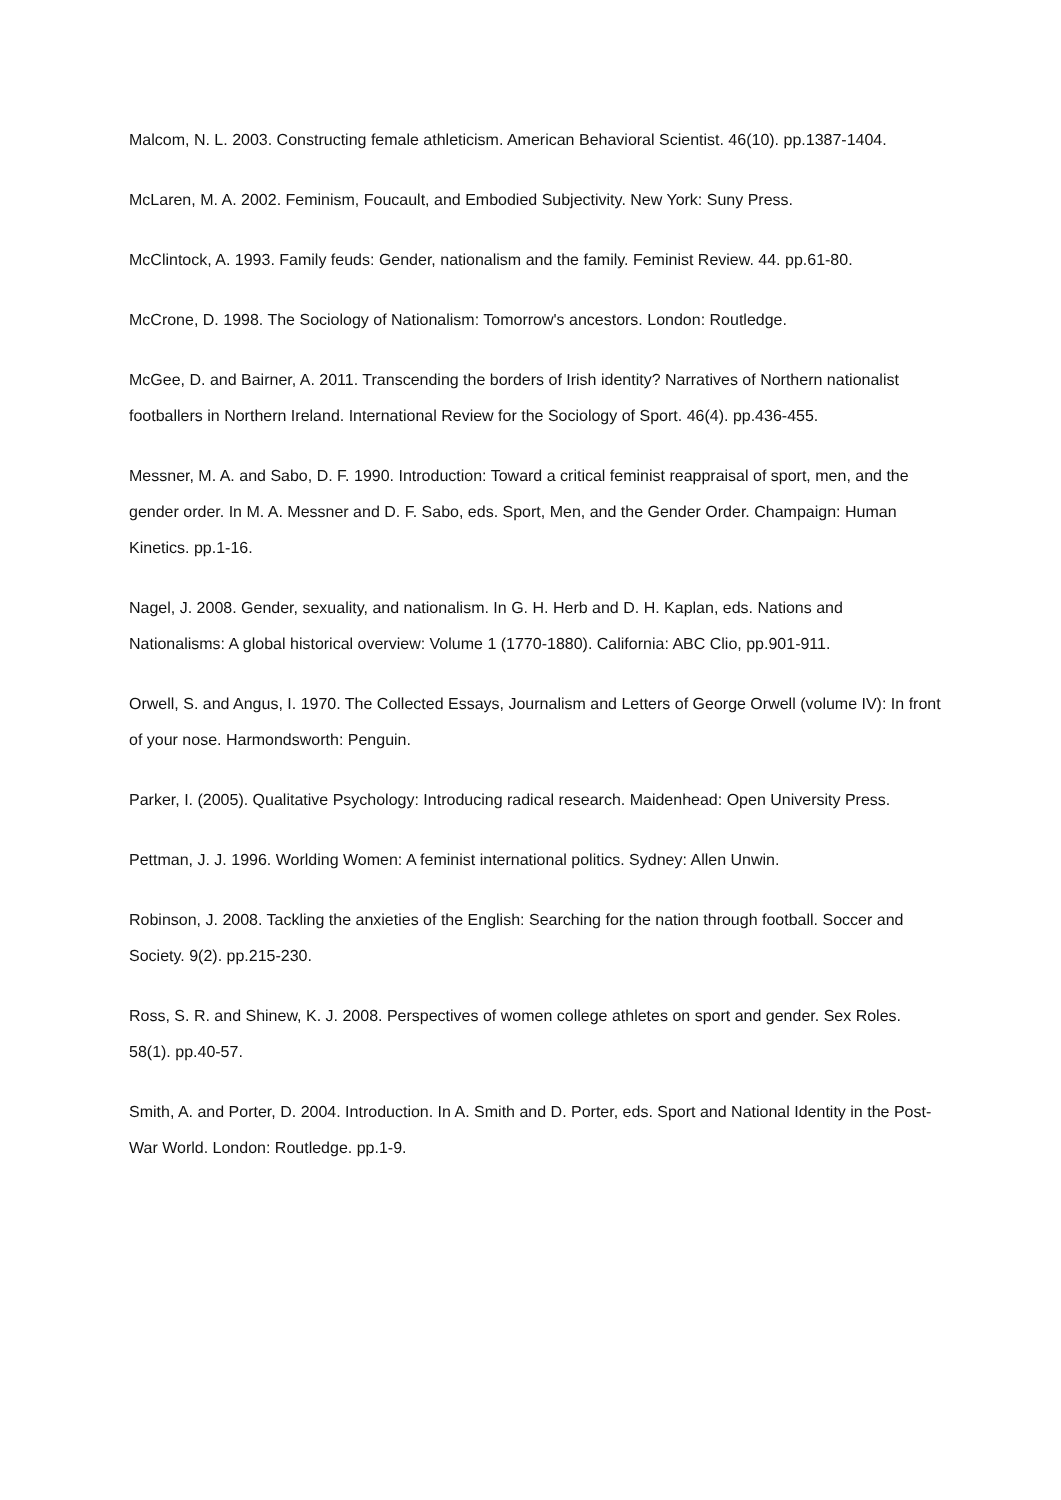Malcom, N. L. 2003. Constructing female athleticism. American Behavioral Scientist. 46(10). pp.1387-1404.
McLaren, M. A. 2002. Feminism, Foucault, and Embodied Subjectivity. New York: Suny Press.
McClintock, A. 1993. Family feuds: Gender, nationalism and the family. Feminist Review. 44. pp.61-80.
McCrone, D. 1998. The Sociology of Nationalism: Tomorrow's ancestors. London: Routledge.
McGee, D. and Bairner, A. 2011. Transcending the borders of Irish identity? Narratives of Northern nationalist footballers in Northern Ireland. International Review for the Sociology of Sport. 46(4). pp.436-455.
Messner, M. A. and Sabo, D. F. 1990. Introduction: Toward a critical feminist reappraisal of sport, men, and the gender order. In M. A. Messner and D. F. Sabo, eds. Sport, Men, and the Gender Order. Champaign: Human Kinetics. pp.1-16.
Nagel, J. 2008. Gender, sexuality, and nationalism. In G. H. Herb and D. H. Kaplan, eds. Nations and Nationalisms: A global historical overview: Volume 1 (1770-1880). California: ABC Clio, pp.901-911.
Orwell, S. and Angus, I. 1970. The Collected Essays, Journalism and Letters of George Orwell (volume IV): In front of your nose. Harmondsworth: Penguin.
Parker, I. (2005). Qualitative Psychology: Introducing radical research. Maidenhead: Open University Press.
Pettman, J. J. 1996. Worlding Women: A feminist international politics. Sydney: Allen Unwin.
Robinson, J. 2008. Tackling the anxieties of the English: Searching for the nation through football. Soccer and Society. 9(2). pp.215-230.
Ross, S. R. and Shinew, K. J. 2008. Perspectives of women college athletes on sport and gender. Sex Roles. 58(1). pp.40-57.
Smith, A. and Porter, D. 2004. Introduction. In A. Smith and D. Porter, eds. Sport and National Identity in the Post-War World. London: Routledge. pp.1-9.